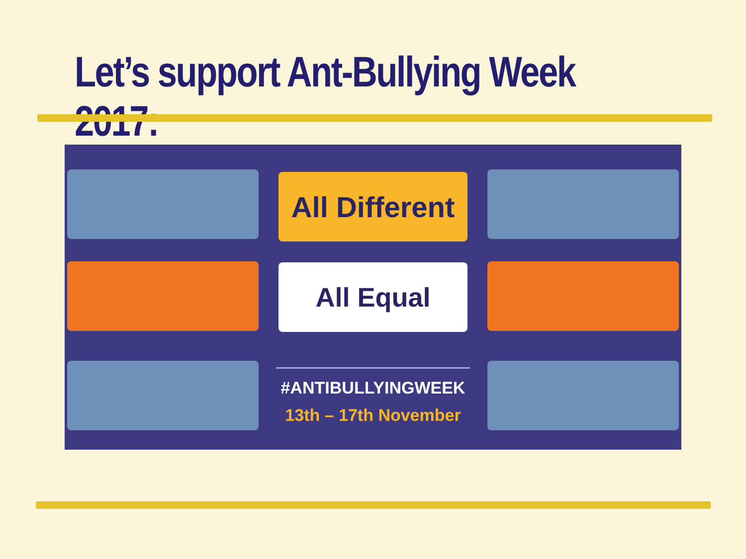Let’s support Ant-Bullying Week 2017:
All Different
All Equal
#ANTIBULLYINGWEEK
13th – 17th November